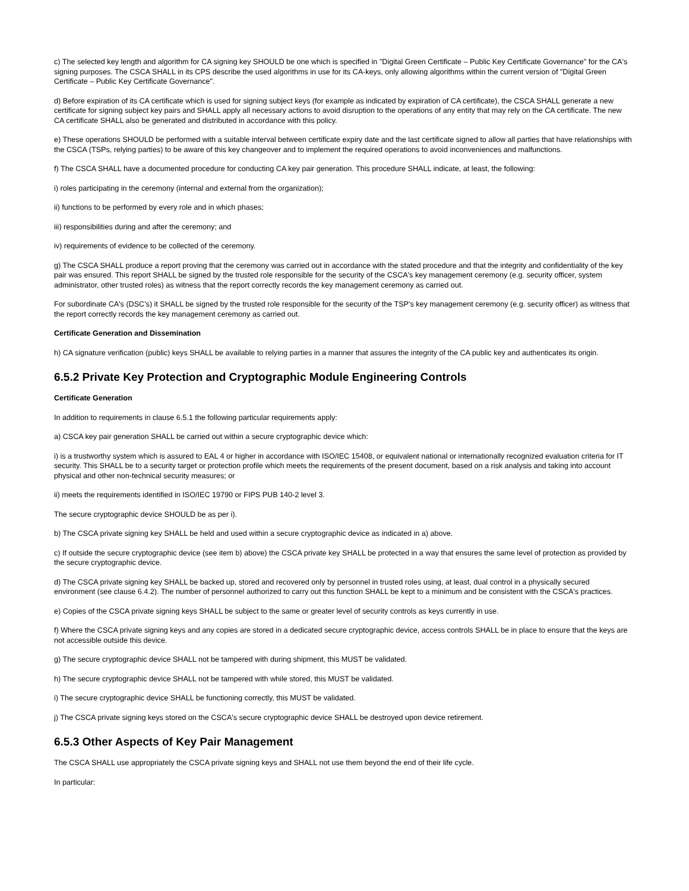c) The selected key length and algorithm for CA signing key SHOULD be one which is specified in "Digital Green Certificate – Public Key Certificate Governance" for the CA's signing purposes. The CSCA SHALL in its CPS describe the used algorithms in use for its CA-keys, only allowing algorithms within the current version of "Digital Green Certificate – Public Key Certificate Governance".
d) Before expiration of its CA certificate which is used for signing subject keys (for example as indicated by expiration of CA certificate), the CSCA SHALL generate a new certificate for signing subject key pairs and SHALL apply all necessary actions to avoid disruption to the operations of any entity that may rely on the CA certificate. The new CA certificate SHALL also be generated and distributed in accordance with this policy.
e) These operations SHOULD be performed with a suitable interval between certificate expiry date and the last certificate signed to allow all parties that have relationships with the CSCA (TSPs, relying parties) to be aware of this key changeover and to implement the required operations to avoid inconveniences and malfunctions.
f) The CSCA SHALL have a documented procedure for conducting CA key pair generation. This procedure SHALL indicate, at least, the following:
i) roles participating in the ceremony (internal and external from the organization);
ii) functions to be performed by every role and in which phases;
iii) responsibilities during and after the ceremony; and
iv) requirements of evidence to be collected of the ceremony.
g) The CSCA SHALL produce a report proving that the ceremony was carried out in accordance with the stated procedure and that the integrity and confidentiality of the key pair was ensured. This report SHALL be signed by the trusted role responsible for the security of the CSCA's key management ceremony (e.g. security officer, system administrator, other trusted roles) as witness that the report correctly records the key management ceremony as carried out.
For subordinate CA's (DSC's) it SHALL be signed by the trusted role responsible for the security of the TSP's key management ceremony (e.g. security officer) as witness that the report correctly records the key management ceremony as carried out.
Certificate Generation and Dissemination
h) CA signature verification (public) keys SHALL be available to relying parties in a manner that assures the integrity of the CA public key and authenticates its origin.
6.5.2 Private Key Protection and Cryptographic Module Engineering Controls
Certificate Generation
In addition to requirements in clause 6.5.1 the following particular requirements apply:
a) CSCA key pair generation SHALL be carried out within a secure cryptographic device which:
i) is a trustworthy system which is assured to EAL 4 or higher in accordance with ISO/IEC 15408, or equivalent national or internationally recognized evaluation criteria for IT security. This SHALL be to a security target or protection profile which meets the requirements of the present document, based on a risk analysis and taking into account physical and other non-technical security measures; or
ii) meets the requirements identified in ISO/IEC 19790 or FIPS PUB 140-2 level 3.
The secure cryptographic device SHOULD be as per i).
b) The CSCA private signing key SHALL be held and used within a secure cryptographic device as indicated in a) above.
c) If outside the secure cryptographic device (see item b) above) the CSCA private key SHALL be protected in a way that ensures the same level of protection as provided by the secure cryptographic device.
d) The CSCA private signing key SHALL be backed up, stored and recovered only by personnel in trusted roles using, at least, dual control in a physically secured environment (see clause 6.4.2). The number of personnel authorized to carry out this function SHALL be kept to a minimum and be consistent with the CSCA's practices.
e) Copies of the CSCA private signing keys SHALL be subject to the same or greater level of security controls as keys currently in use.
f) Where the CSCA private signing keys and any copies are stored in a dedicated secure cryptographic device, access controls SHALL be in place to ensure that the keys are not accessible outside this device.
g) The secure cryptographic device SHALL not be tampered with during shipment, this MUST be validated.
h) The secure cryptographic device SHALL not be tampered with while stored, this MUST be validated.
i) The secure cryptographic device SHALL be functioning correctly, this MUST be validated.
j) The CSCA private signing keys stored on the CSCA's secure cryptographic device SHALL be destroyed upon device retirement.
6.5.3 Other Aspects of Key Pair Management
The CSCA SHALL use appropriately the CSCA private signing keys and SHALL not use them beyond the end of their life cycle.
In particular: